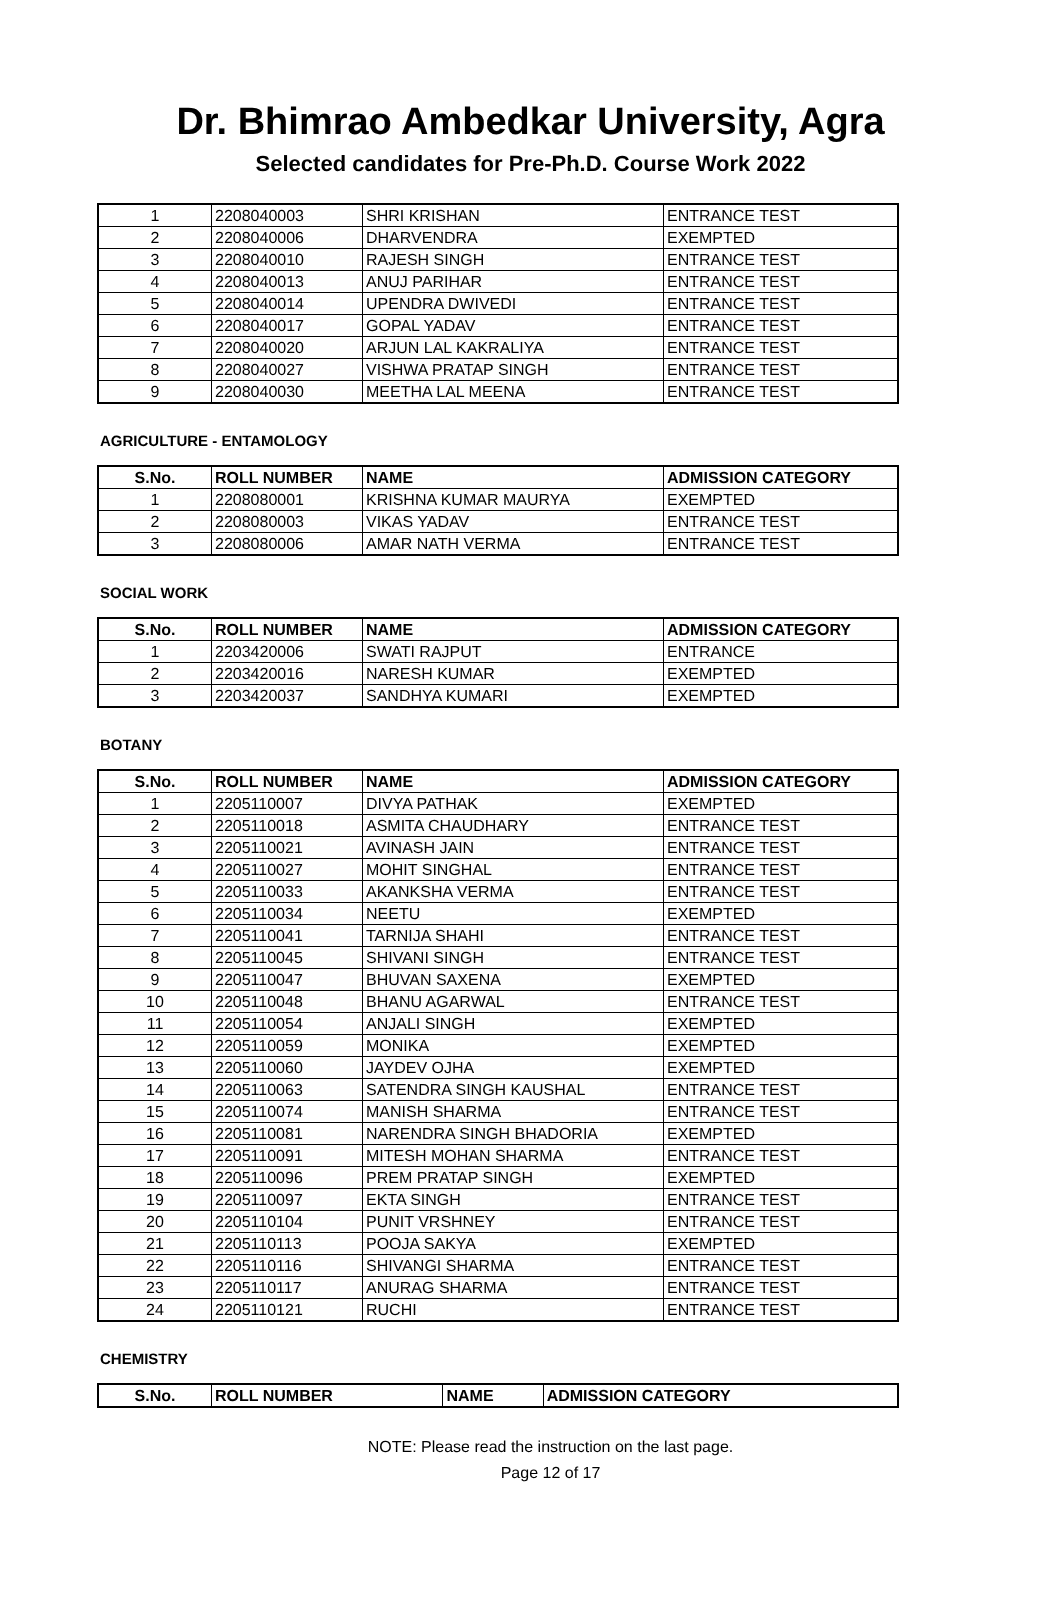Dr. Bhimrao Ambedkar University, Agra
Selected candidates for Pre-Ph.D. Course Work 2022
| 1 | 2208040003 | SHRI KRISHAN | ENTRANCE TEST |
| 2 | 2208040006 | DHARVENDRA | EXEMPTED |
| 3 | 2208040010 | RAJESH SINGH | ENTRANCE TEST |
| 4 | 2208040013 | ANUJ PARIHAR | ENTRANCE TEST |
| 5 | 2208040014 | UPENDRA DWIVEDI | ENTRANCE TEST |
| 6 | 2208040017 | GOPAL YADAV | ENTRANCE TEST |
| 7 | 2208040020 | ARJUN LAL KAKRALIYA | ENTRANCE TEST |
| 8 | 2208040027 | VISHWA PRATAP SINGH | ENTRANCE TEST |
| 9 | 2208040030 | MEETHA LAL MEENA | ENTRANCE TEST |
AGRICULTURE - ENTAMOLOGY
| S.No. | ROLL NUMBER | NAME | ADMISSION CATEGORY |
| --- | --- | --- | --- |
| 1 | 2208080001 | KRISHNA KUMAR MAURYA | EXEMPTED |
| 2 | 2208080003 | VIKAS YADAV | ENTRANCE TEST |
| 3 | 2208080006 | AMAR NATH VERMA | ENTRANCE TEST |
SOCIAL WORK
| S.No. | ROLL NUMBER | NAME | ADMISSION CATEGORY |
| --- | --- | --- | --- |
| 1 | 2203420006 | SWATI RAJPUT | ENTRANCE |
| 2 | 2203420016 | NARESH KUMAR | EXEMPTED |
| 3 | 2203420037 | SANDHYA KUMARI | EXEMPTED |
BOTANY
| S.No. | ROLL NUMBER | NAME | ADMISSION CATEGORY |
| --- | --- | --- | --- |
| 1 | 2205110007 | DIVYA PATHAK | EXEMPTED |
| 2 | 2205110018 | ASMITA CHAUDHARY | ENTRANCE TEST |
| 3 | 2205110021 | AVINASH JAIN | ENTRANCE TEST |
| 4 | 2205110027 | MOHIT SINGHAL | ENTRANCE TEST |
| 5 | 2205110033 | AKANKSHA VERMA | ENTRANCE TEST |
| 6 | 2205110034 | NEETU | EXEMPTED |
| 7 | 2205110041 | TARNIJA SHAHI | ENTRANCE TEST |
| 8 | 2205110045 | SHIVANI SINGH | ENTRANCE TEST |
| 9 | 2205110047 | BHUVAN SAXENA | EXEMPTED |
| 10 | 2205110048 | BHANU AGARWAL | ENTRANCE TEST |
| 11 | 2205110054 | ANJALI SINGH | EXEMPTED |
| 12 | 2205110059 | MONIKA | EXEMPTED |
| 13 | 2205110060 | JAYDEV OJHA | EXEMPTED |
| 14 | 2205110063 | SATENDRA SINGH KAUSHAL | ENTRANCE TEST |
| 15 | 2205110074 | MANISH SHARMA | ENTRANCE TEST |
| 16 | 2205110081 | NARENDRA SINGH BHADORIA | EXEMPTED |
| 17 | 2205110091 | MITESH MOHAN SHARMA | ENTRANCE TEST |
| 18 | 2205110096 | PREM PRATAP SINGH | EXEMPTED |
| 19 | 2205110097 | EKTA SINGH | ENTRANCE TEST |
| 20 | 2205110104 | PUNIT VRSHNEY | ENTRANCE TEST |
| 21 | 2205110113 | POOJA SAKYA | EXEMPTED |
| 22 | 2205110116 | SHIVANGI SHARMA | ENTRANCE TEST |
| 23 | 2205110117 | ANURAG SHARMA | ENTRANCE TEST |
| 24 | 2205110121 | RUCHI | ENTRANCE TEST |
CHEMISTRY
| S.No. | ROLL NUMBER | NAME | ADMISSION CATEGORY |
| --- | --- | --- | --- |
NOTE: Please read the instruction on the last page.
Page 12 of 17